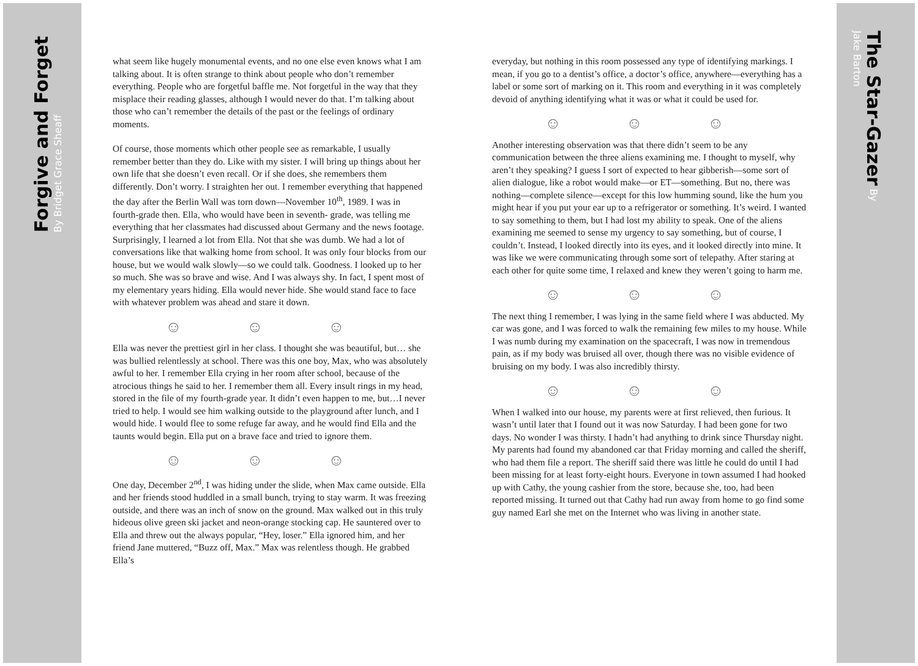Forgive and Forget By Bridget Grace Sheaff
The Star-Gazer By Jake Barton
what seem like hugely monumental events, and no one else even knows what I am talking about. It is often strange to think about people who don’t remember everything. People who are forgetful baffle me. Not forgetful in the way that they misplace their reading glasses, although I would never do that. I’m talking about those who can’t remember the details of the past or the feelings of ordinary moments.
Of course, those moments which other people see as remarkable, I usually remember better than they do. Like with my sister. I will bring up things about her own life that she doesn’t even recall. Or if she does, she remembers them differently. Don’t worry. I straighten her out. I remember everything that happened the day after the Berlin Wall was torn down—November 10<sup>th</sup>, 1989. I was in fourth-grade then. Ella, who would have been in seventh- grade, was telling me everything that her classmates had discussed about Germany and the news footage. Surprisingly, I learned a lot from Ella. Not that she was dumb. We had a lot of conversations like that walking home from school. It was only four blocks from our house, but we would walk slowly—so we could talk. Goodness. I looked up to her so much. She was so brave and wise. And I was always shy. In fact, I spent most of my elementary years hiding. Ella would never hide. She would stand face to face with whatever problem was ahead and stare it down.
☺ ☺ ☺
Ella was never the prettiest girl in her class. I thought she was beautiful, but… she was bullied relentlessly at school. There was this one boy, Max, who was absolutely awful to her. I remember Ella crying in her room after school, because of the atrocious things he said to her. I remember them all. Every insult rings in my head, stored in the file of my fourth-grade year. It didn’t even happen to me, but…I never tried to help. I would see him walking outside to the playground after lunch, and I would hide. I would flee to some refuge far away, and he would find Ella and the taunts would begin. Ella put on a brave face and tried to ignore them.
☺ ☺ ☺
One day, December 2<sup>nd</sup>, I was hiding under the slide, when Max came outside. Ella and her friends stood huddled in a small bunch, trying to stay warm. It was freezing outside, and there was an inch of snow on the ground. Max walked out in this truly hideous olive green ski jacket and neon-orange stocking cap. He sauntered over to Ella and threw out the always popular, “Hey, loser.” Ella ignored him, and her friend Jane muttered, “Buzz off, Max.” Max was relentless though. He grabbed Ella’s
everyday, but nothing in this room possessed any type of identifying markings. I mean, if you go to a dentist’s office, a doctor’s office, anywhere—everything has a label or some sort of marking on it. This room and everything in it was completely devoid of anything identifying what it was or what it could be used for.
☺ ☺ ☺
Another interesting observation was that there didn’t seem to be any communication between the three aliens examining me. I thought to myself, why aren’t they speaking? I guess I sort of expected to hear gibberish—some sort of alien dialogue, like a robot would make—or ET—something. But no, there was nothing—complete silence—except for this low humming sound, like the hum you might hear if you put your ear up to a refrigerator or something. It’s weird. I wanted to say something to them, but I had lost my ability to speak. One of the aliens examining me seemed to sense my urgency to say something, but of course, I couldn’t. Instead, I looked directly into its eyes, and it looked directly into mine. It was like we were communicating through some sort of telepathy. After staring at each other for quite some time, I relaxed and knew they weren’t going to harm me.
☺ ☺ ☺
The next thing I remember, I was lying in the same field where I was abducted. My car was gone, and I was forced to walk the remaining few miles to my house. While I was numb during my examination on the spacecraft, I was now in tremendous pain, as if my body was bruised all over, though there was no visible evidence of bruising on my body. I was also incredibly thirsty.
☺ ☺ ☺
When I walked into our house, my parents were at first relieved, then furious. It wasn’t until later that I found out it was now Saturday. I had been gone for two days. No wonder I was thirsty. I hadn’t had anything to drink since Thursday night. My parents had found my abandoned car that Friday morning and called the sheriff, who had them file a report. The sheriff said there was little he could do until I had been missing for at least forty-eight hours. Everyone in town assumed I had hooked up with Cathy, the young cashier from the store, because she, too, had been reported missing. It turned out that Cathy had run away from home to go find some guy named Earl she met on the Internet who was living in another state.